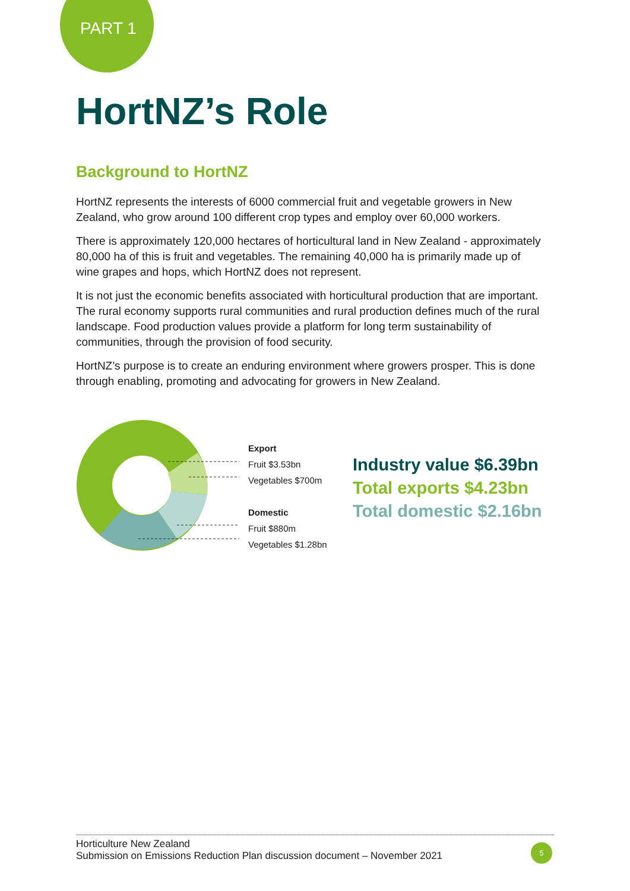PART 1
HortNZ’s Role
Background to HortNZ
HortNZ represents the interests of 6000 commercial fruit and vegetable growers in New Zealand, who grow around 100 different crop types and employ over 60,000 workers.
There is approximately 120,000 hectares of horticultural land in New Zealand - approximately 80,000 ha of this is fruit and vegetables. The remaining 40,000 ha is primarily made up of wine grapes and hops, which HortNZ does not represent.
It is not just the economic benefits associated with horticultural production that are important. The rural economy supports rural communities and rural production defines much of the rural landscape. Food production values provide a platform for long term sustainability of communities, through the provision of food security.
HortNZ’s purpose is to create an enduring environment where growers prosper. This is done through enabling, promoting and advocating for growers in New Zealand.
Export
Fruit $3.53bn
Vegetables $700m
Domestic
Fruit $880m
Vegetables $1.28bn
Industry value $6.39bn
Total exports $4.23bn
Total domestic $2.16bn
Horticulture New Zealand
Submission on Emissions Reduction Plan discussion document – November 2021
5